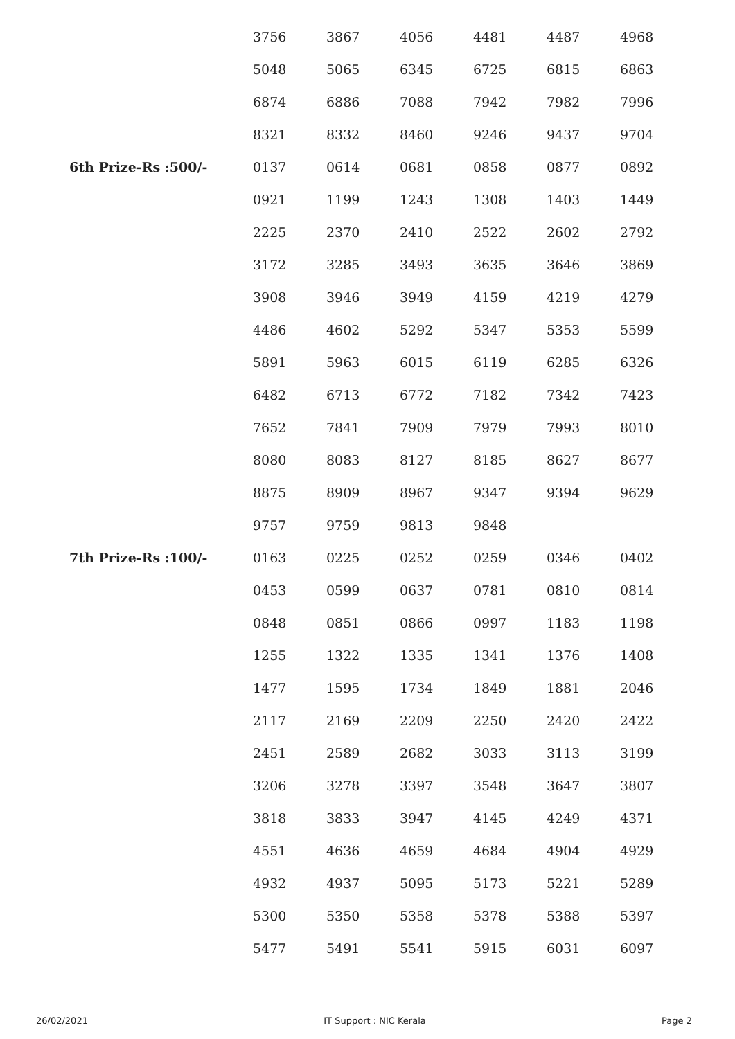| | 3756 | 3867 | 4056 | 4481 | 4487 | 4968 |
| | 5048 | 5065 | 6345 | 6725 | 6815 | 6863 |
| | 6874 | 6886 | 7088 | 7942 | 7982 | 7996 |
| | 8321 | 8332 | 8460 | 9246 | 9437 | 9704 |
| 6th Prize-Rs :500/- | 0137 | 0614 | 0681 | 0858 | 0877 | 0892 |
| | 0921 | 1199 | 1243 | 1308 | 1403 | 1449 |
| | 2225 | 2370 | 2410 | 2522 | 2602 | 2792 |
| | 3172 | 3285 | 3493 | 3635 | 3646 | 3869 |
| | 3908 | 3946 | 3949 | 4159 | 4219 | 4279 |
| | 4486 | 4602 | 5292 | 5347 | 5353 | 5599 |
| | 5891 | 5963 | 6015 | 6119 | 6285 | 6326 |
| | 6482 | 6713 | 6772 | 7182 | 7342 | 7423 |
| | 7652 | 7841 | 7909 | 7979 | 7993 | 8010 |
| | 8080 | 8083 | 8127 | 8185 | 8627 | 8677 |
| | 8875 | 8909 | 8967 | 9347 | 9394 | 9629 |
| | 9757 | 9759 | 9813 | 9848 | | |
| 7th Prize-Rs :100/- | 0163 | 0225 | 0252 | 0259 | 0346 | 0402 |
| | 0453 | 0599 | 0637 | 0781 | 0810 | 0814 |
| | 0848 | 0851 | 0866 | 0997 | 1183 | 1198 |
| | 1255 | 1322 | 1335 | 1341 | 1376 | 1408 |
| | 1477 | 1595 | 1734 | 1849 | 1881 | 2046 |
| | 2117 | 2169 | 2209 | 2250 | 2420 | 2422 |
| | 2451 | 2589 | 2682 | 3033 | 3113 | 3199 |
| | 3206 | 3278 | 3397 | 3548 | 3647 | 3807 |
| | 3818 | 3833 | 3947 | 4145 | 4249 | 4371 |
| | 4551 | 4636 | 4659 | 4684 | 4904 | 4929 |
| | 4932 | 4937 | 5095 | 5173 | 5221 | 5289 |
| | 5300 | 5350 | 5358 | 5378 | 5388 | 5397 |
| | 5477 | 5491 | 5541 | 5915 | 6031 | 6097 |
26/02/2021 IT Support : NIC Kerala Page 2